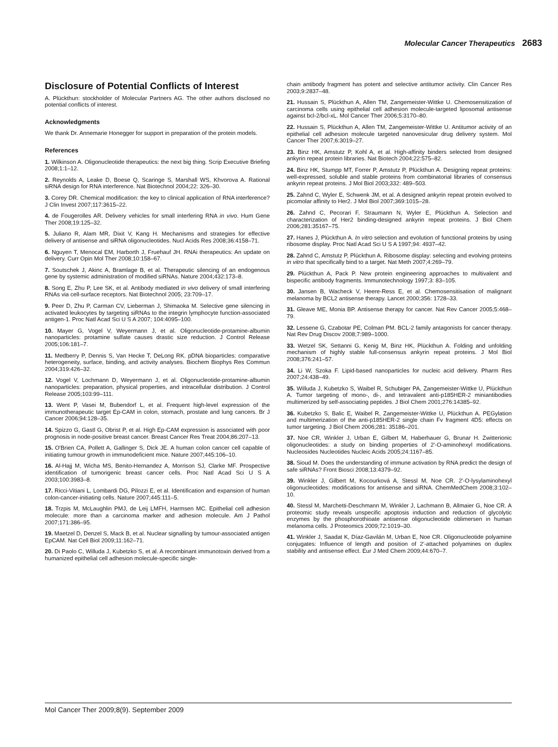Molecular Cancer Therapeutics 2683
Disclosure of Potential Conflicts of Interest
A. Plückthun: stockholder of Molecular Partners AG. The other authors disclosed no potential conflicts of interest.
Acknowledgments
We thank Dr. Annemarie Honegger for support in preparation of the protein models.
References
1. Wilkinson A. Oligonucleotide therapeutics: the next big thing. Scrip Executive Briefing 2008;1:1–12.
2. Reynolds A, Leake D, Boese Q, Scaringe S, Marshall WS, Khvorova A. Rational siRNA design for RNA interference. Nat Biotechnol 2004;22: 326–30.
3. Corey DR. Chemical modification: the key to clinical application of RNA interference? J Clin Invest 2007;117:3615–22.
4. de Fougerolles AR. Delivery vehicles for small interfering RNA in vivo. Hum Gene Ther 2008;19:125–32.
5. Juliano R, Alam MR, Dixit V, Kang H. Mechanisms and strategies for effective delivery of antisense and siRNA oligonucleotides. Nucl Acids Res 2008;36:4158–71.
6. Nguyen T, Menocal EM, Harborth J, Fruehauf JH. RNAi therapeutics: An update on delivery. Curr Opin Mol Ther 2008;10:158–67.
7. Soutschek J, Akinc A, Bramlage B, et al. Therapeutic silencing of an endogenous gene by systemic administration of modified siRNAs. Nature 2004;432:173–8.
8. Song E, Zhu P, Lee SK, et al. Antibody mediated in vivo delivery of small interfering RNAs via cell-surface receptors. Nat Biotechnol 2005; 23:709–17.
9. Peer D, Zhu P, Carman CV, Lieberman J, Shimaoka M. Selective gene silencing in activated leukocytes by targeting siRNAs to the integrin lymphocyte function-associated antigen-1. Proc Natl Acad Sci U S A 2007; 104:4095–100.
10. Mayer G, Vogel V, Weyermann J, et al. Oligonucleotide-protamine-albumin nanoparticles: protamine sulfate causes drastic size reduction. J Control Release 2005;106:181–7.
11. Medberry P, Dennis S, Van Hecke T, DeLong RK. pDNA bioparticles: comparative heterogeneity, surface, binding, and activity analyses. Biochem Biophys Res Commun 2004;319:426–32.
12. Vogel V, Lochmann D, Weyermann J, et al. Oligonucleotide-protamine-albumin nanoparticles: preparation, physical properties, and intracellular distribution. J Control Release 2005;103:99–111.
13. Went P, Vasei M, Bubendorf L, et al. Frequent high-level expression of the immunotherapeutic target Ep-CAM in colon, stomach, prostate and lung cancers. Br J Cancer 2006;94:128–35.
14. Spizzo G, Gastl G, Obrist P, et al. High Ep-CAM expression is associated with poor prognosis in node-positive breast cancer. Breast Cancer Res Treat 2004;86:207–13.
15. O'Brien CA, Pollett A, Gallinger S, Dick JE. A human colon cancer cell capable of initiating tumour growth in immunodeficient mice. Nature 2007;445:106–10.
16. Al-Hajj M, Wicha MS, Benito-Hernandez A, Morrison SJ, Clarke MF. Prospective identification of tumorigenic breast cancer cells. Proc Natl Acad Sci U S A 2003;100:3983–8.
17. Ricci-Vitiani L, Lombardi DG, Pilozzi E, et al. Identification and expansion of human colon-cancer-initiating cells. Nature 2007;445:111–5.
18. Trzpis M, McLaughlin PMJ, de Leij LMFH, Harmsen MC. Epithelial cell adhesion molecule: more than a carcinoma marker and adhesion molecule. Am J Pathol 2007;171:386–95.
19. Maetzel D, Denzel S, Mack B, et al. Nuclear signalling by tumour-associated antigen EpCAM. Nat Cell Biol 2009;11:162–71.
20. Di Paolo C, Willuda J, Kubetzko S, et al. A recombinant immunotoxin derived from a humanized epithelial cell adhesion molecule-specific single-
chain antibody fragment has potent and selective antitumor activity. Clin Cancer Res 2003;9:2837–48.
21. Hussain S, Plückthun A, Allen TM, Zangemeister-Wittke U. Chemosensitization of carcinoma cells using epithelial cell adhesion molecule-targeted liposomal antisense against bcl-2/bcl-xL. Mol Cancer Ther 2006;5:3170–80.
22. Hussain S, Plückthun A, Allen TM, Zangemeister-Wittke U. Antitumor activity of an epithelial cell adhesion molecule targeted nanovesicular drug delivery system. Mol Cancer Ther 2007;6:3019–27.
23. Binz HK, Amstutz P, Kohl A, et al. High-affinity binders selected from designed ankyrin repeat protein libraries. Nat Biotech 2004;22:575–82.
24. Binz HK, Stumpp MT, Forrer P, Amstutz P, Plückthun A. Designing repeat proteins: well-expressed, soluble and stable proteins from combinatorial libraries of consensus ankyrin repeat proteins. J Mol Biol 2003;332: 489–503.
25. Zahnd C, Wyler E, Schwenk JM, et al. A designed ankyrin repeat protein evolved to picomolar affinity to Her2. J Mol Biol 2007;369:1015–28.
26. Zahnd C, Pecorari F, Straumann N, Wyler E, Plückthun A. Selection and characterization of Her2 binding-designed ankyrin repeat proteins. J Biol Chem 2006;281:35167–75.
27. Hanes J, Plückthun A. In vitro selection and evolution of functional proteins by using ribosome display. Proc Natl Acad Sci U S A 1997;94: 4937–42.
28. Zahnd C, Amstutz P, Plückthun A. Ribosome display: selecting and evolving proteins in vitro that specifically bind to a target. Nat Meth 2007;4:269–79.
29. Plückthun A, Pack P. New protein engineering approaches to multivalent and bispecific antibody fragments. Immunotechnology 1997;3: 83–105.
30. Jansen B, Wacheck V, Heere-Ress E, et al. Chemosensitisation of malignant melanoma by BCL2 antisense therapy. Lancet 2000;356: 1728–33.
31. Gleave ME, Monia BP. Antisense therapy for cancer. Nat Rev Cancer 2005;5:468–79.
32. Lessene G, Czabotar PE, Colman PM. BCL-2 family antagonists for cancer therapy. Nat Rev Drug Discov 2008;7:989–1000.
33. Wetzel SK, Settanni G, Kenig M, Binz HK, Plückthun A. Folding and unfolding mechanism of highly stable full-consensus ankyrin repeat proteins. J Mol Biol 2008;376:241–57.
34. Li W, Szoka F. Lipid-based nanoparticles for nucleic acid delivery. Pharm Res 2007;24:438–49.
35. Willuda J, Kubetzko S, Waibel R, Schubiger PA, Zangemeister-Wittke U, Plückthun A. Tumor targeting of mono-, di-, and tetravalent anti-p185HER-2 miniantibodies multimerized by self-associating peptides. J Biol Chem 2001;276:14385–92.
36. Kubetzko S, Balic E, Waibel R, Zangemeister-Wittke U, Plückthun A. PEGylation and multimerization of the anti-p185HER-2 single chain Fv fragment 4D5: effects on tumor targeting. J Biol Chem 2006;281: 35186–201.
37. Noe CR, Winkler J, Urban E, Gilbert M, Haberhauer G, Brunar H. Zwitterionic oligonucleotides: a study on binding properties of 2'-O-aminohexyl modifications. Nucleosides Nucleotides Nucleic Acids 2005;24:1167–85.
38. Sioud M. Does the understanding of immune activation by RNA predict the design of safe siRNAs? Front Biosci 2008;13:4379–92.
39. Winkler J, Gilbert M, Kocourková A, Stessl M, Noe CR. 2'-O-lysylaminohexyl oligonucleotides: modifications for antisense and siRNA. ChemMedChem 2008;3:102–10.
40. Stessl M, Marchetti-Deschmann M, Winkler J, Lachmann B, Allmaier G, Noe CR. A proteomic study reveals unspecific apoptosis induction and reduction of glycolytic enzymes by the phosphorothioate antisense oligonucleotide oblimersen in human melanoma cells. J Proteomics 2009;72:1019–30.
41. Winkler J, Saadat K, Díaz-Gavilán M, Urban E, Noe CR. Oligonucleotide polyamine conjugates: Influence of length and position of 2'-attached polyamines on duplex stability and antisense effect. Eur J Med Chem 2009;44:670–7.
Mol Cancer Ther 2009;8(9). September 2009